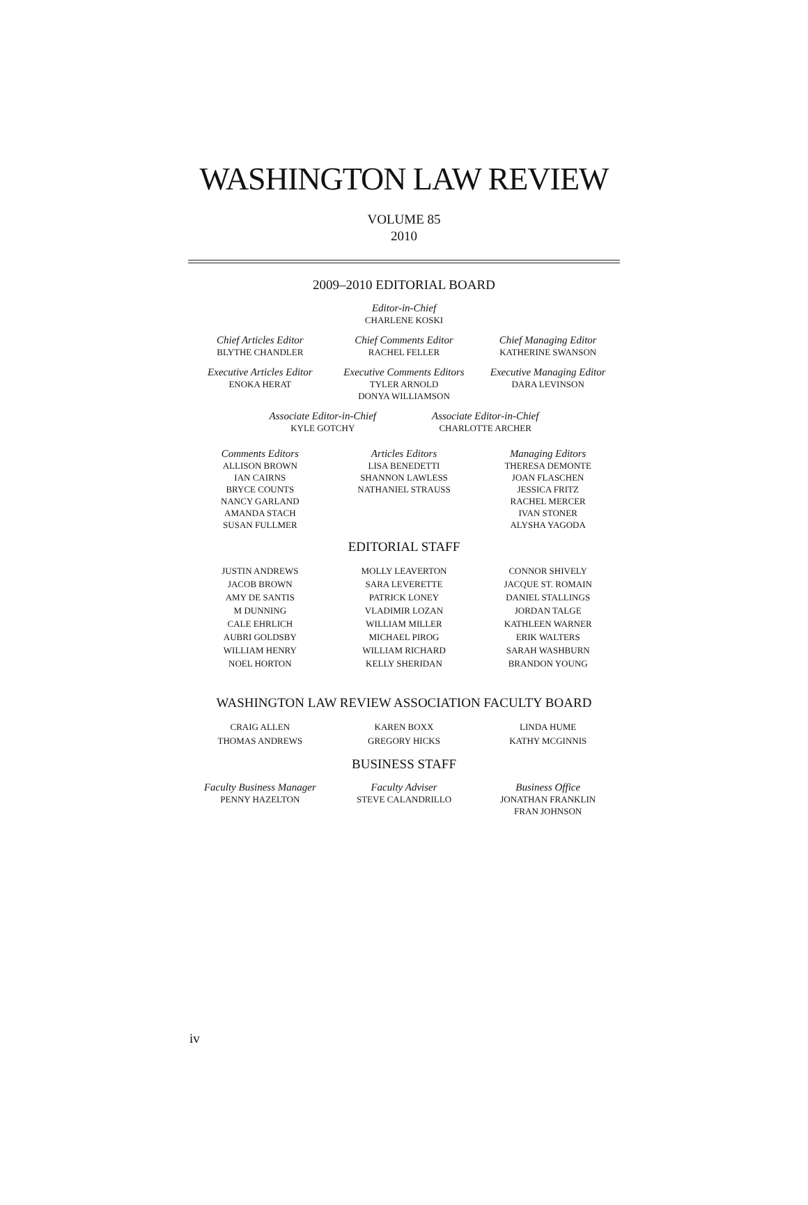WASHINGTON LAW REVIEW
VOLUME 85
2010
2009–2010 EDITORIAL BOARD
Editor-in-Chief
CHARLENE KOSKI
Chief Articles Editor
BLYTHE CHANDLER
Chief Comments Editor
RACHEL FELLER
Chief Managing Editor
KATHERINE SWANSON
Executive Articles Editor
ENOKA HERAT
Executive Comments Editors
TYLER ARNOLD
DONYA WILLIAMSON
Executive Managing Editor
DARA LEVINSON
Associate Editor-in-Chief
KYLE GOTCHY
Associate Editor-in-Chief
CHARLOTTE ARCHER
Comments Editors
ALLISON BROWN
IAN CAIRNS
BRYCE COUNTS
NANCY GARLAND
AMANDA STACH
SUSAN FULLMER
Articles Editors
LISA BENEDETTI
SHANNON LAWLESS
NATHANIEL STRAUSS
Managing Editors
THERESA DEMONTE
JOAN FLASCHEN
JESSICA FRITZ
RACHEL MERCER
IVAN STONER
ALYSHA YAGODA
EDITORIAL STAFF
JUSTIN ANDREWS
JACOB BROWN
AMY DE SANTIS
M DUNNING
CALE EHRLICH
AUBRI GOLDSBY
WILLIAM HENRY
NOEL HORTON
MOLLY LEAVERTON
SARA LEVERETTE
PATRICK LONEY
VLADIMIR LOZAN
WILLIAM MILLER
MICHAEL PIROG
WILLIAM RICHARD
KELLY SHERIDAN
CONNOR SHIVELY
JACQUE ST. ROMAIN
DANIEL STALLINGS
JORDAN TALGE
KATHLEEN WARNER
ERIK WALTERS
SARAH WASHBURN
BRANDON YOUNG
WASHINGTON LAW REVIEW ASSOCIATION FACULTY BOARD
CRAIG ALLEN
THOMAS ANDREWS
KAREN BOXX
GREGORY HICKS
LINDA HUME
KATHY MCGINNIS
BUSINESS STAFF
Faculty Business Manager
PENNY HAZELTON
Faculty Adviser
STEVE CALANDRILLO
Business Office
JONATHAN FRANKLIN
FRAN JOHNSON
iv